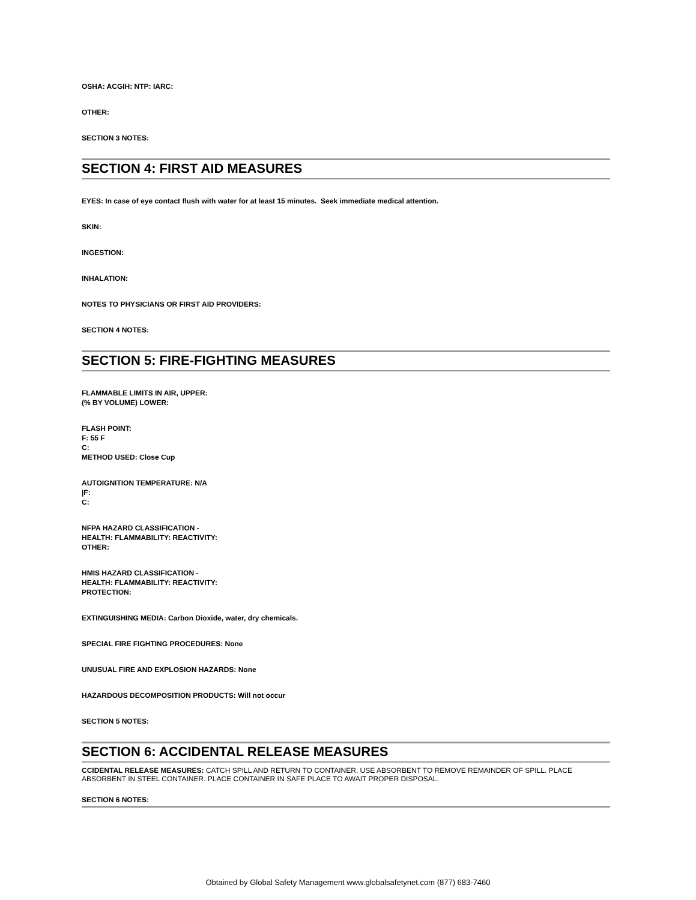OSHA: ACGIH: NTP: IARC:
OTHER:
SECTION 3 NOTES:
SECTION 4: FIRST AID MEASURES
EYES: In case of eye contact flush with water for at least 15 minutes. Seek immediate medical attention.
SKIN:
INGESTION:
INHALATION:
NOTES TO PHYSICIANS OR FIRST AID PROVIDERS:
SECTION 4 NOTES:
SECTION 5: FIRE-FIGHTING MEASURES
FLAMMABLE LIMITS IN AIR, UPPER:
(% BY VOLUME) LOWER:
FLASH POINT:
F: 55 F
C:
METHOD USED: Close Cup
AUTOIGNITION TEMPERATURE: N/A
|F:
C:
NFPA HAZARD CLASSIFICATION -
HEALTH: FLAMMABILITY: REACTIVITY:
OTHER:
HMIS HAZARD CLASSIFICATION -
HEALTH: FLAMMABILITY: REACTIVITY:
PROTECTION:
EXTINGUISHING MEDIA: Carbon Dioxide, water, dry chemicals.
SPECIAL FIRE FIGHTING PROCEDURES: None
UNUSUAL FIRE AND EXPLOSION HAZARDS: None
HAZARDOUS DECOMPOSITION PRODUCTS: Will not occur
SECTION 5 NOTES:
SECTION 6: ACCIDENTAL RELEASE MEASURES
CCIDENTAL RELEASE MEASURES: CATCH SPILL AND RETURN TO CONTAINER. USE ABSORBENT TO REMOVE REMAINDER OF SPILL. PLACE ABSORBENT IN STEEL CONTAINER. PLACE CONTAINER IN SAFE PLACE TO AWAIT PROPER DISPOSAL.
SECTION 6 NOTES:
Obtained by Global Safety Management www.globalsafetynet.com (877) 683-7460